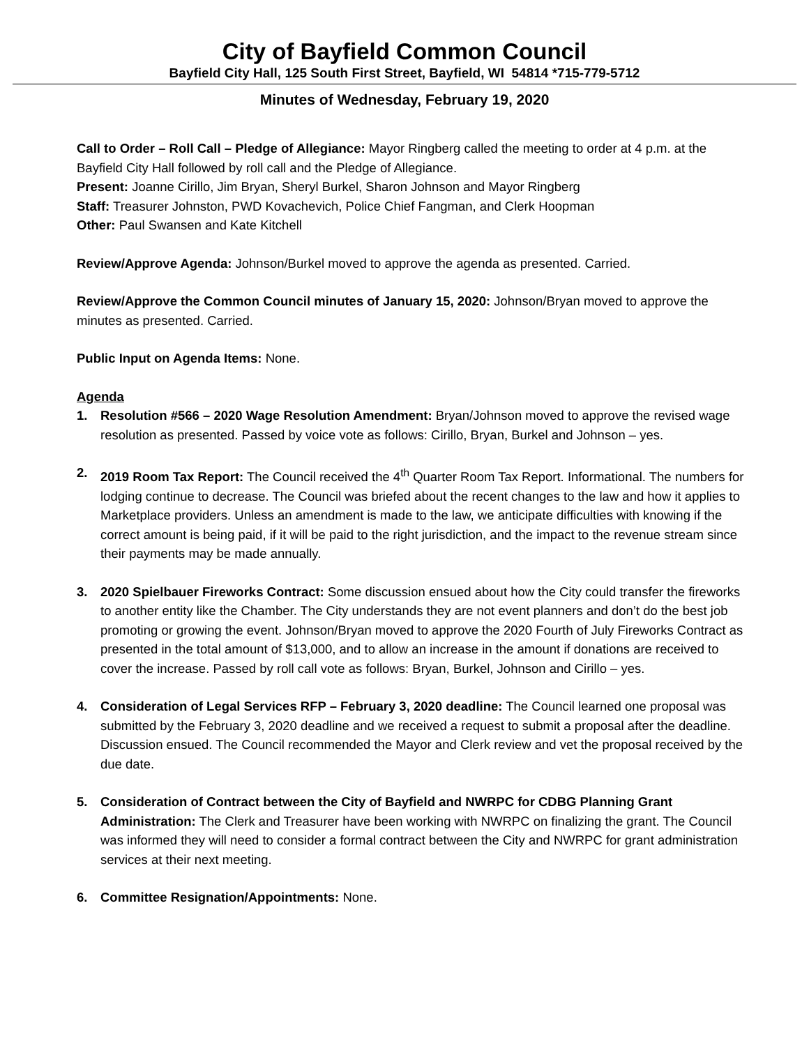City of Bayfield Common Council
Bayfield City Hall, 125 South First Street, Bayfield, WI 54814 *715-779-5712
Minutes of Wednesday, February 19, 2020
Call to Order – Roll Call – Pledge of Allegiance: Mayor Ringberg called the meeting to order at 4 p.m. at the Bayfield City Hall followed by roll call and the Pledge of Allegiance.
Present: Joanne Cirillo, Jim Bryan, Sheryl Burkel, Sharon Johnson and Mayor Ringberg
Staff: Treasurer Johnston, PWD Kovachevich, Police Chief Fangman, and Clerk Hoopman
Other: Paul Swansen and Kate Kitchell
Review/Approve Agenda: Johnson/Burkel moved to approve the agenda as presented. Carried.
Review/Approve the Common Council minutes of January 15, 2020: Johnson/Bryan moved to approve the minutes as presented. Carried.
Public Input on Agenda Items: None.
Agenda
1. Resolution #566 – 2020 Wage Resolution Amendment: Bryan/Johnson moved to approve the revised wage resolution as presented. Passed by voice vote as follows: Cirillo, Bryan, Burkel and Johnson – yes.
2. 2019 Room Tax Report: The Council received the 4<sup>th</sup> Quarter Room Tax Report. Informational. The numbers for lodging continue to decrease. The Council was briefed about the recent changes to the law and how it applies to Marketplace providers. Unless an amendment is made to the law, we anticipate difficulties with knowing if the correct amount is being paid, if it will be paid to the right jurisdiction, and the impact to the revenue stream since their payments may be made annually.
3. 2020 Spielbauer Fireworks Contract: Some discussion ensued about how the City could transfer the fireworks to another entity like the Chamber. The City understands they are not event planners and don’t do the best job promoting or growing the event. Johnson/Bryan moved to approve the 2020 Fourth of July Fireworks Contract as presented in the total amount of $13,000, and to allow an increase in the amount if donations are received to cover the increase. Passed by roll call vote as follows: Bryan, Burkel, Johnson and Cirillo – yes.
4. Consideration of Legal Services RFP – February 3, 2020 deadline: The Council learned one proposal was submitted by the February 3, 2020 deadline and we received a request to submit a proposal after the deadline. Discussion ensued. The Council recommended the Mayor and Clerk review and vet the proposal received by the due date.
5. Consideration of Contract between the City of Bayfield and NWRPC for CDBG Planning Grant Administration: The Clerk and Treasurer have been working with NWRPC on finalizing the grant. The Council was informed they will need to consider a formal contract between the City and NWRPC for grant administration services at their next meeting.
6. Committee Resignation/Appointments: None.